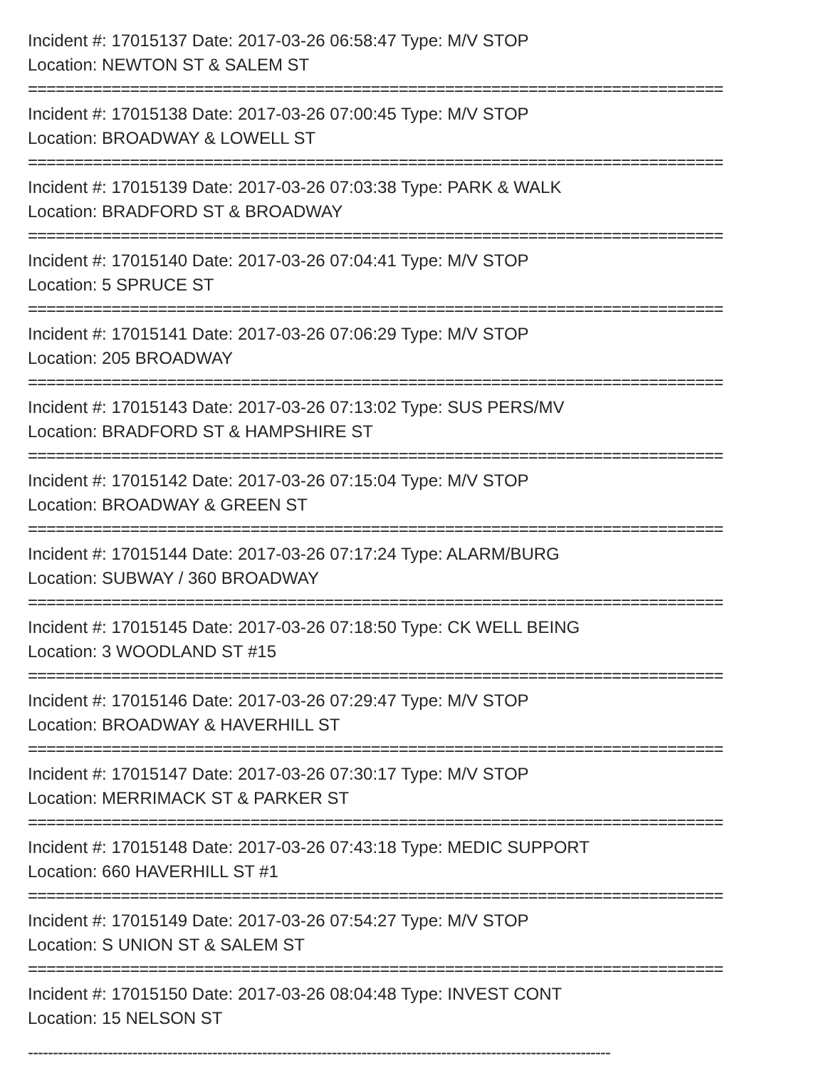Incident #: 17015137 Date: 2017-03-26 06:58:47 Type: M/V STOP
Location: NEWTON ST & SALEM ST
===========================================================================
Incident #: 17015138 Date: 2017-03-26 07:00:45 Type: M/V STOP
Location: BROADWAY & LOWELL ST
===========================================================================
Incident #: 17015139 Date: 2017-03-26 07:03:38 Type: PARK & WALK
Location: BRADFORD ST & BROADWAY
===========================================================================
Incident #: 17015140 Date: 2017-03-26 07:04:41 Type: M/V STOP
Location: 5 SPRUCE ST
===========================================================================
Incident #: 17015141 Date: 2017-03-26 07:06:29 Type: M/V STOP
Location: 205 BROADWAY
===========================================================================
Incident #: 17015143 Date: 2017-03-26 07:13:02 Type: SUS PERS/MV
Location: BRADFORD ST & HAMPSHIRE ST
===========================================================================
Incident #: 17015142 Date: 2017-03-26 07:15:04 Type: M/V STOP
Location: BROADWAY & GREEN ST
===========================================================================
Incident #: 17015144 Date: 2017-03-26 07:17:24 Type: ALARM/BURG
Location: SUBWAY / 360 BROADWAY
===========================================================================
Incident #: 17015145 Date: 2017-03-26 07:18:50 Type: CK WELL BEING
Location: 3 WOODLAND ST #15
===========================================================================
Incident #: 17015146 Date: 2017-03-26 07:29:47 Type: M/V STOP
Location: BROADWAY & HAVERHILL ST
===========================================================================
Incident #: 17015147 Date: 2017-03-26 07:30:17 Type: M/V STOP
Location: MERRIMACK ST & PARKER ST
===========================================================================
Incident #: 17015148 Date: 2017-03-26 07:43:18 Type: MEDIC SUPPORT
Location: 660 HAVERHILL ST #1
===========================================================================
Incident #: 17015149 Date: 2017-03-26 07:54:27 Type: M/V STOP
Location: S UNION ST & SALEM ST
===========================================================================
Incident #: 17015150 Date: 2017-03-26 08:04:48 Type: INVEST CONT
Location: 15 NELSON ST
---------------------------------------------------------------------------------------------------------------------